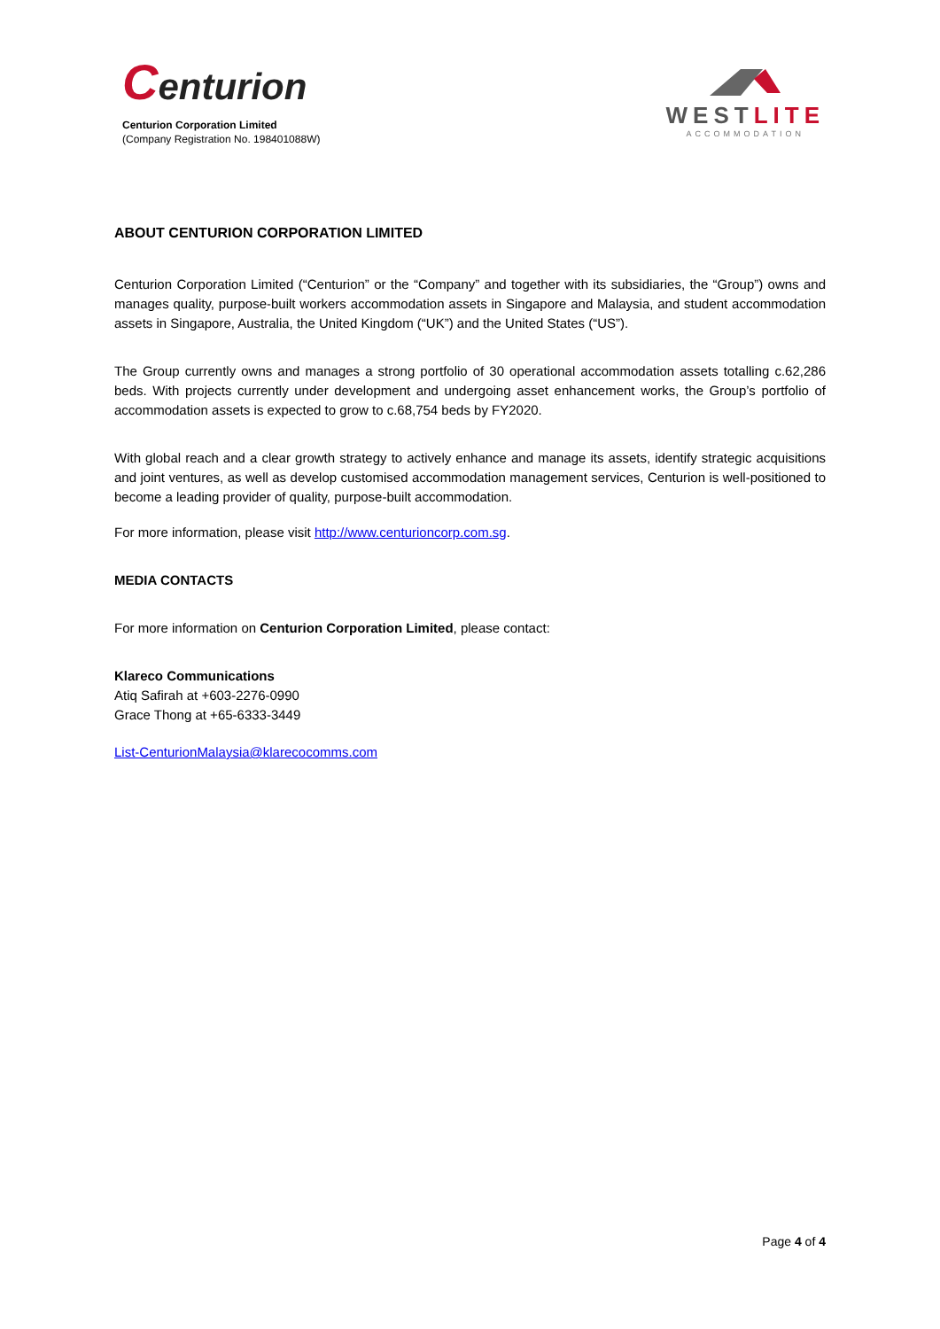Centurion
Centurion Corporation Limited
(Company Registration No. 198401088W)
WESTLITE
ACCOMMODATION
ABOUT CENTURION CORPORATION LIMITED
Centurion Corporation Limited (“Centurion” or the “Company” and together with its subsidiaries, the “Group”) owns and manages quality, purpose-built workers accommodation assets in Singapore and Malaysia, and student accommodation assets in Singapore, Australia, the United Kingdom (“UK”) and the United States (“US”).
The Group currently owns and manages a strong portfolio of 30 operational accommodation assets totalling c.62,286 beds. With projects currently under development and undergoing asset enhancement works, the Group’s portfolio of accommodation assets is expected to grow to c.68,754 beds by FY2020.
With global reach and a clear growth strategy to actively enhance and manage its assets, identify strategic acquisitions and joint ventures, as well as develop customised accommodation management services, Centurion is well-positioned to become a leading provider of quality, purpose-built accommodation.
For more information, please visit http://www.centurioncorp.com.sg.
MEDIA CONTACTS
For more information on Centurion Corporation Limited, please contact:
Klareco Communications
Atiq Safirah at +603-2276-0990
Grace Thong at +65-6333-3449
List-CenturionMalaysia@klarecocomms.com
Page 4 of 4